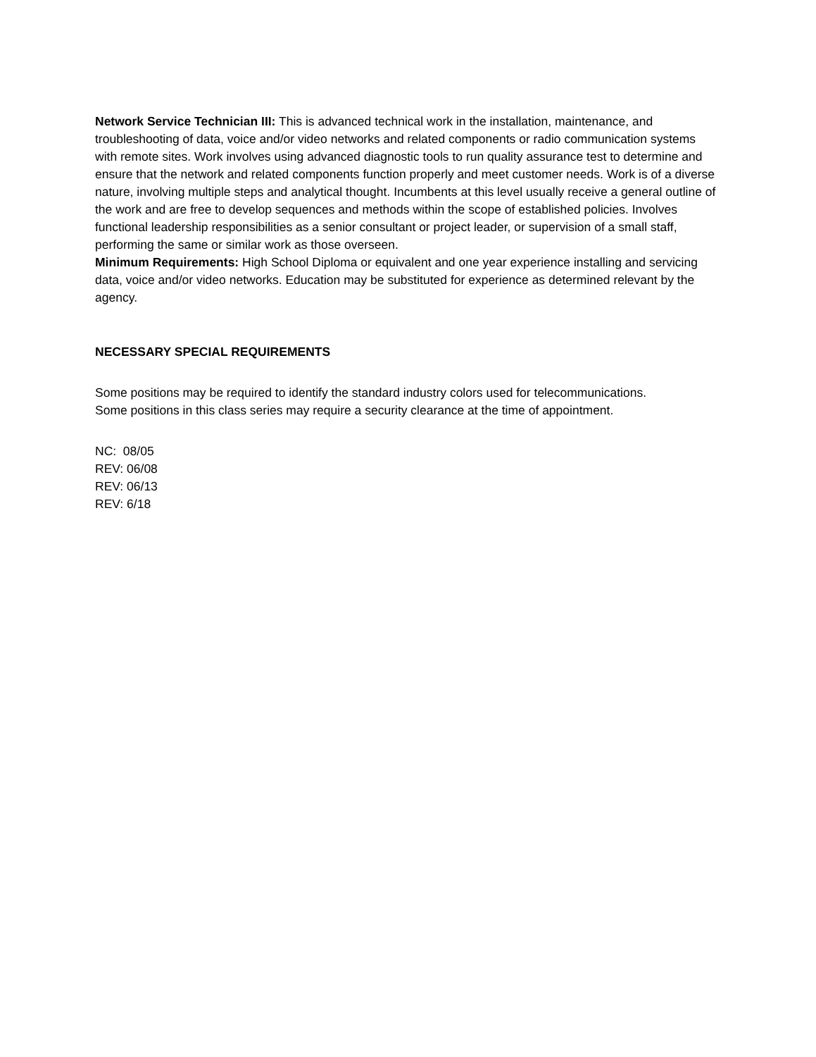Network Service Technician III: This is advanced technical work in the installation, maintenance, and troubleshooting of data, voice and/or video networks and related components or radio communication systems with remote sites. Work involves using advanced diagnostic tools to run quality assurance test to determine and ensure that the network and related components function properly and meet customer needs. Work is of a diverse nature, involving multiple steps and analytical thought. Incumbents at this level usually receive a general outline of the work and are free to develop sequences and methods within the scope of established policies. Involves functional leadership responsibilities as a senior consultant or project leader, or supervision of a small staff, performing the same or similar work as those overseen.
Minimum Requirements: High School Diploma or equivalent and one year experience installing and servicing data, voice and/or video networks. Education may be substituted for experience as determined relevant by the agency.
NECESSARY SPECIAL REQUIREMENTS
Some positions may be required to identify the standard industry colors used for telecommunications.
Some positions in this class series may require a security clearance at the time of appointment.
NC: 08/05
REV: 06/08
REV: 06/13
REV: 6/18